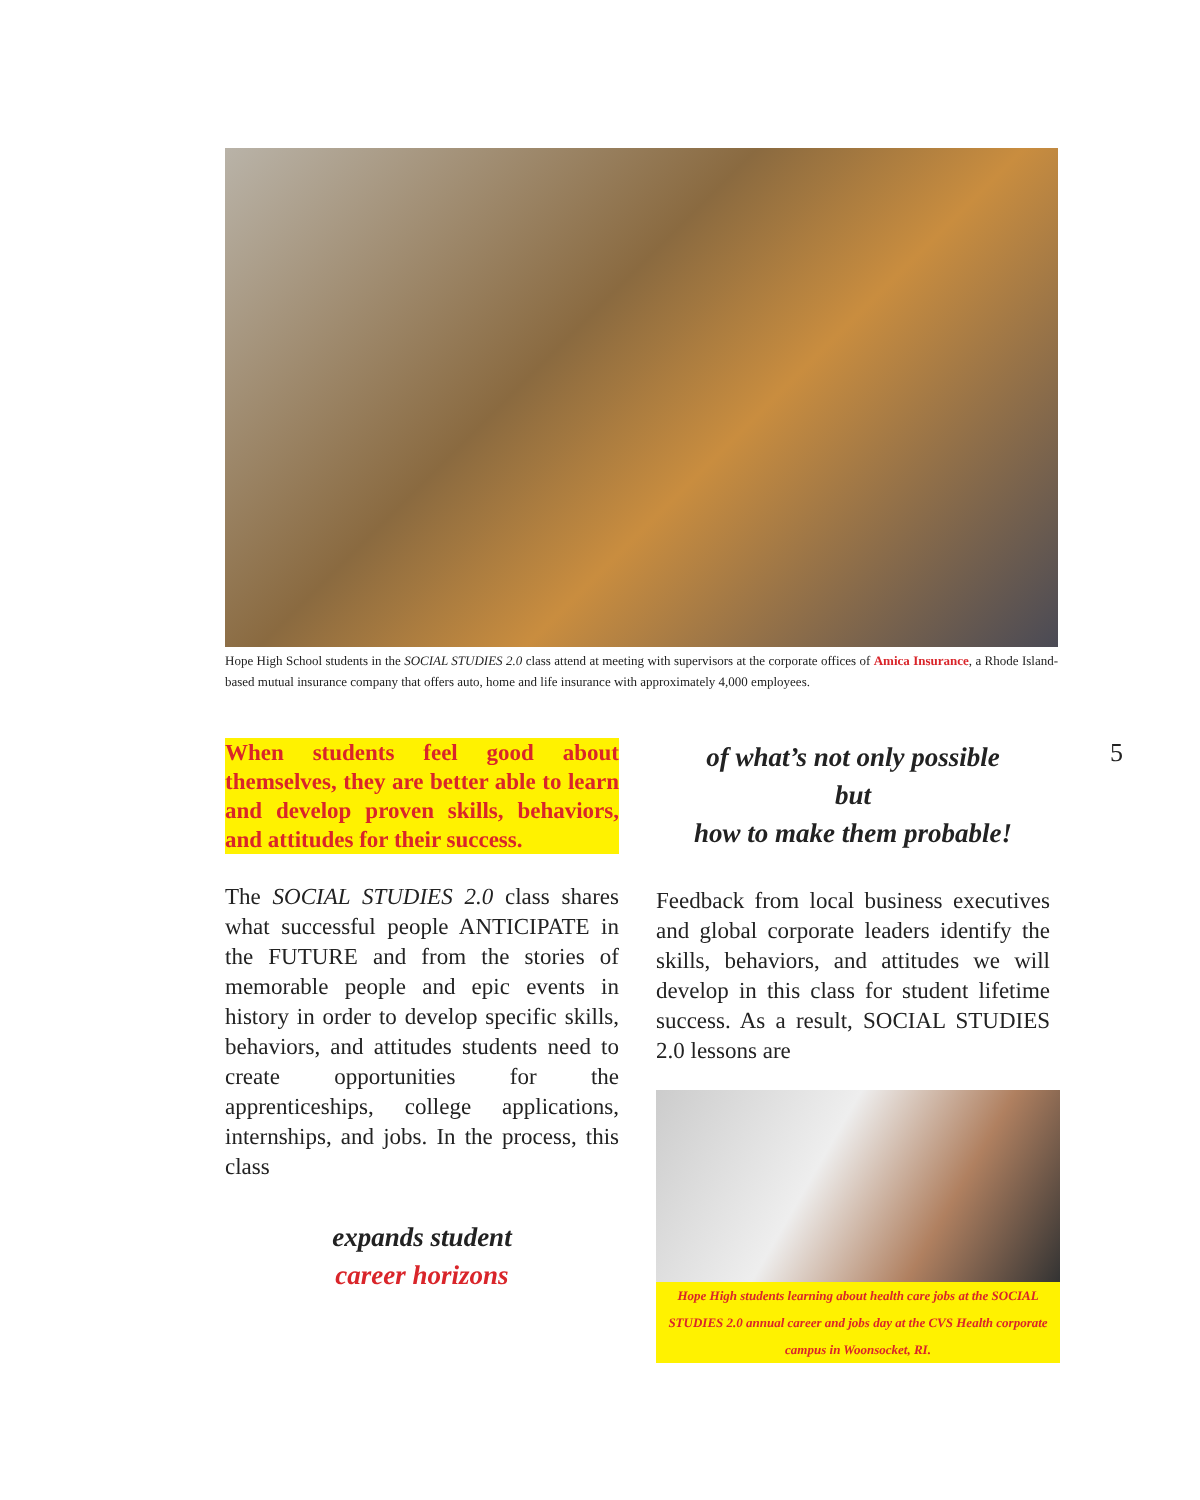Hope High School students in the SOCIAL STUDIES 2.0 class attend at meeting with supervisors at the corporate offices of Amica Insurance, a Rhode Island-based mutual insurance company that offers auto, home and life insurance with approximately 4,000 employees.
When students feel good about themselves, they are better able to learn and develop proven skills, behaviors, and attitudes for their success.
The SOCIAL STUDIES 2.0 class shares what successful people ANTICIPATE in the FUTURE and from the stories of memorable people and epic events in history in order to develop specific skills, behaviors, and attitudes students need to create opportunities for the apprenticeships, college applications, internships, and jobs. In the process, this class
expands student
career horizons
of what’s not only possible
but
how to make them probable!
Feedback from local business executives and global corporate leaders identify the skills, behaviors, and attitudes we will develop in this class for student lifetime success. As a result, SOCIAL STUDIES 2.0 lessons are
Hope High students learning about health care jobs at the SOCIAL STUDIES 2.0 annual career and jobs day at the CVS Health corporate campus in Woonsocket, RI.
5